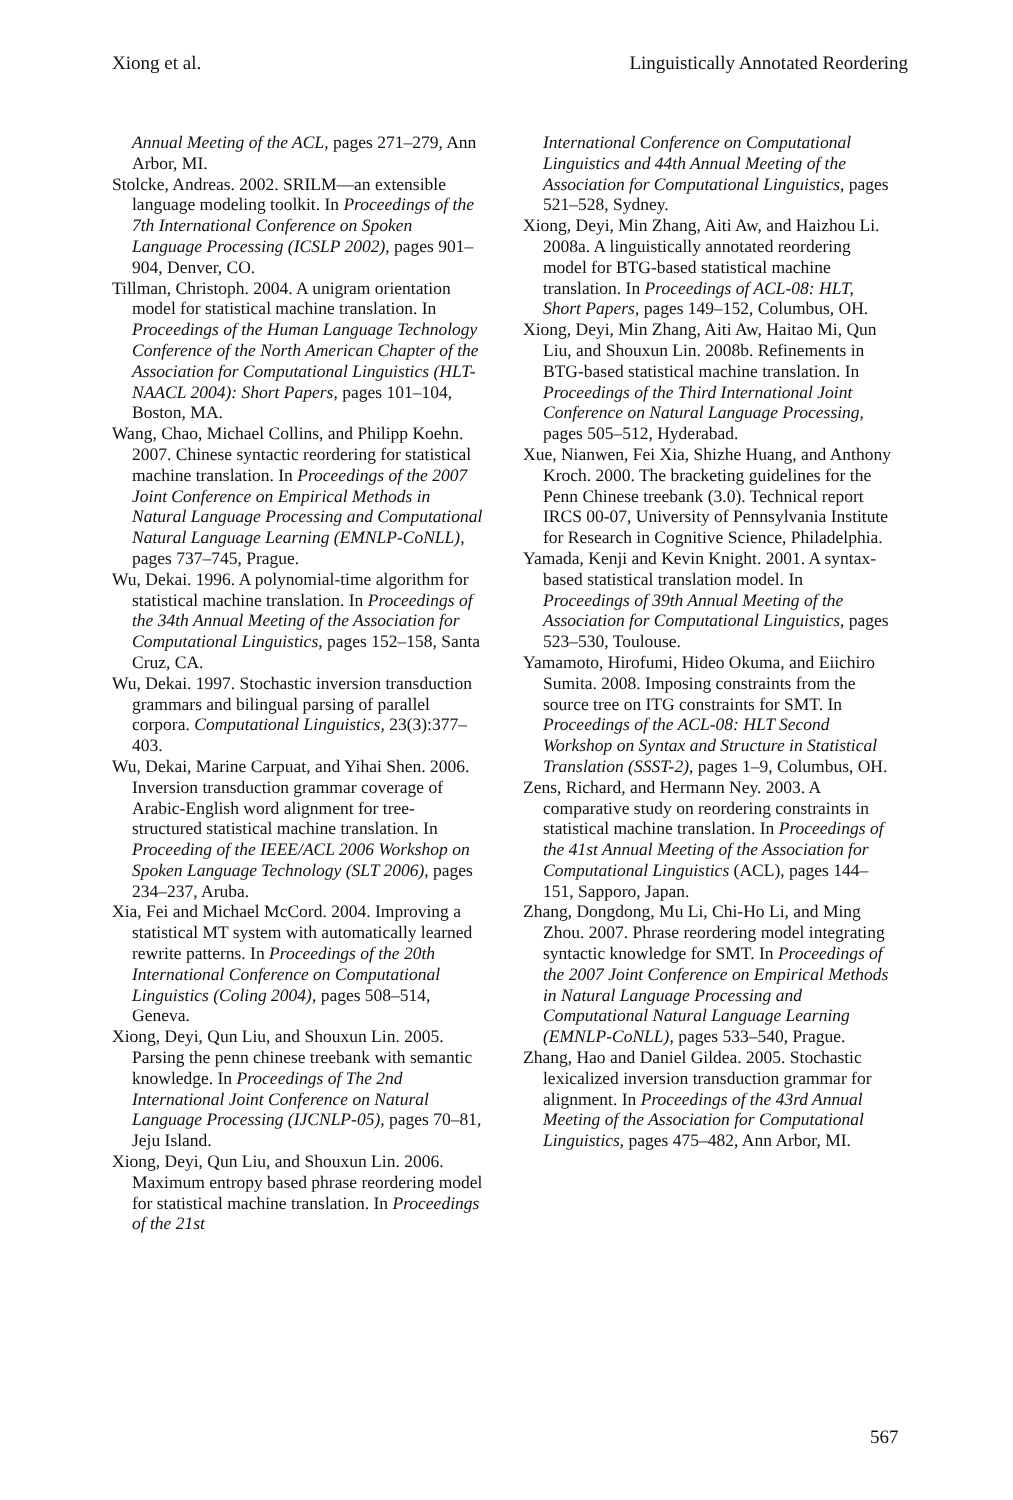Xiong et al. Linguistically Annotated Reordering
Annual Meeting of the ACL, pages 271–279, Ann Arbor, MI.
Stolcke, Andreas. 2002. SRILM—an extensible language modeling toolkit. In Proceedings of the 7th International Conference on Spoken Language Processing (ICSLP 2002), pages 901–904, Denver, CO.
Tillman, Christoph. 2004. A unigram orientation model for statistical machine translation. In Proceedings of the Human Language Technology Conference of the North American Chapter of the Association for Computational Linguistics (HLT-NAACL 2004): Short Papers, pages 101–104, Boston, MA.
Wang, Chao, Michael Collins, and Philipp Koehn. 2007. Chinese syntactic reordering for statistical machine translation. In Proceedings of the 2007 Joint Conference on Empirical Methods in Natural Language Processing and Computational Natural Language Learning (EMNLP-CoNLL), pages 737–745, Prague.
Wu, Dekai. 1996. A polynomial-time algorithm for statistical machine translation. In Proceedings of the 34th Annual Meeting of the Association for Computational Linguistics, pages 152–158, Santa Cruz, CA.
Wu, Dekai. 1997. Stochastic inversion transduction grammars and bilingual parsing of parallel corpora. Computational Linguistics, 23(3):377–403.
Wu, Dekai, Marine Carpuat, and Yihai Shen. 2006. Inversion transduction grammar coverage of Arabic-English word alignment for tree-structured statistical machine translation. In Proceeding of the IEEE/ACL 2006 Workshop on Spoken Language Technology (SLT 2006), pages 234–237, Aruba.
Xia, Fei and Michael McCord. 2004. Improving a statistical MT system with automatically learned rewrite patterns. In Proceedings of the 20th International Conference on Computational Linguistics (Coling 2004), pages 508–514, Geneva.
Xiong, Deyi, Qun Liu, and Shouxun Lin. 2005. Parsing the penn chinese treebank with semantic knowledge. In Proceedings of The 2nd International Joint Conference on Natural Language Processing (IJCNLP-05), pages 70–81, Jeju Island.
Xiong, Deyi, Qun Liu, and Shouxun Lin. 2006. Maximum entropy based phrase reordering model for statistical machine translation. In Proceedings of the 21st
International Conference on Computational Linguistics and 44th Annual Meeting of the Association for Computational Linguistics, pages 521–528, Sydney.
Xiong, Deyi, Min Zhang, Aiti Aw, and Haizhou Li. 2008a. A linguistically annotated reordering model for BTG-based statistical machine translation. In Proceedings of ACL-08: HLT, Short Papers, pages 149–152, Columbus, OH.
Xiong, Deyi, Min Zhang, Aiti Aw, Haitao Mi, Qun Liu, and Shouxun Lin. 2008b. Refinements in BTG-based statistical machine translation. In Proceedings of the Third International Joint Conference on Natural Language Processing, pages 505–512, Hyderabad.
Xue, Nianwen, Fei Xia, Shizhe Huang, and Anthony Kroch. 2000. The bracketing guidelines for the Penn Chinese treebank (3.0). Technical report IRCS 00-07, University of Pennsylvania Institute for Research in Cognitive Science, Philadelphia.
Yamada, Kenji and Kevin Knight. 2001. A syntax-based statistical translation model. In Proceedings of 39th Annual Meeting of the Association for Computational Linguistics, pages 523–530, Toulouse.
Yamamoto, Hirofumi, Hideo Okuma, and Eiichiro Sumita. 2008. Imposing constraints from the source tree on ITG constraints for SMT. In Proceedings of the ACL-08: HLT Second Workshop on Syntax and Structure in Statistical Translation (SSST-2), pages 1–9, Columbus, OH.
Zens, Richard, and Hermann Ney. 2003. A comparative study on reordering constraints in statistical machine translation. In Proceedings of the 41st Annual Meeting of the Association for Computational Linguistics (ACL), pages 144–151, Sapporo, Japan.
Zhang, Dongdong, Mu Li, Chi-Ho Li, and Ming Zhou. 2007. Phrase reordering model integrating syntactic knowledge for SMT. In Proceedings of the 2007 Joint Conference on Empirical Methods in Natural Language Processing and Computational Natural Language Learning (EMNLP-CoNLL), pages 533–540, Prague.
Zhang, Hao and Daniel Gildea. 2005. Stochastic lexicalized inversion transduction grammar for alignment. In Proceedings of the 43rd Annual Meeting of the Association for Computational Linguistics, pages 475–482, Ann Arbor, MI.
567